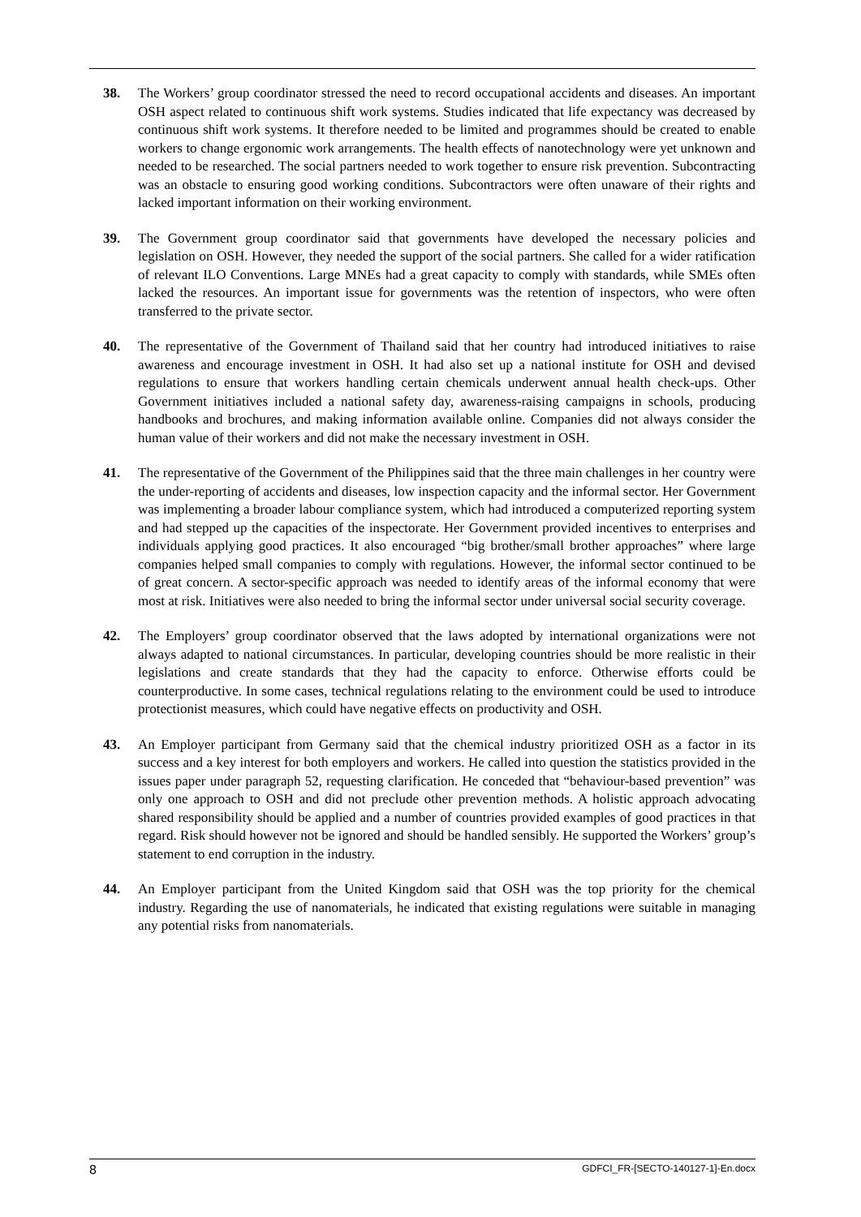38. The Workers’ group coordinator stressed the need to record occupational accidents and diseases. An important OSH aspect related to continuous shift work systems. Studies indicated that life expectancy was decreased by continuous shift work systems. It therefore needed to be limited and programmes should be created to enable workers to change ergonomic work arrangements. The health effects of nanotechnology were yet unknown and needed to be researched. The social partners needed to work together to ensure risk prevention. Subcontracting was an obstacle to ensuring good working conditions. Subcontractors were often unaware of their rights and lacked important information on their working environment.
39. The Government group coordinator said that governments have developed the necessary policies and legislation on OSH. However, they needed the support of the social partners. She called for a wider ratification of relevant ILO Conventions. Large MNEs had a great capacity to comply with standards, while SMEs often lacked the resources. An important issue for governments was the retention of inspectors, who were often transferred to the private sector.
40. The representative of the Government of Thailand said that her country had introduced initiatives to raise awareness and encourage investment in OSH. It had also set up a national institute for OSH and devised regulations to ensure that workers handling certain chemicals underwent annual health check-ups. Other Government initiatives included a national safety day, awareness-raising campaigns in schools, producing handbooks and brochures, and making information available online. Companies did not always consider the human value of their workers and did not make the necessary investment in OSH.
41. The representative of the Government of the Philippines said that the three main challenges in her country were the under-reporting of accidents and diseases, low inspection capacity and the informal sector. Her Government was implementing a broader labour compliance system, which had introduced a computerized reporting system and had stepped up the capacities of the inspectorate. Her Government provided incentives to enterprises and individuals applying good practices. It also encouraged “big brother/small brother approaches” where large companies helped small companies to comply with regulations. However, the informal sector continued to be of great concern. A sector-specific approach was needed to identify areas of the informal economy that were most at risk. Initiatives were also needed to bring the informal sector under universal social security coverage.
42. The Employers’ group coordinator observed that the laws adopted by international organizations were not always adapted to national circumstances. In particular, developing countries should be more realistic in their legislations and create standards that they had the capacity to enforce. Otherwise efforts could be counterproductive. In some cases, technical regulations relating to the environment could be used to introduce protectionist measures, which could have negative effects on productivity and OSH.
43. An Employer participant from Germany said that the chemical industry prioritized OSH as a factor in its success and a key interest for both employers and workers. He called into question the statistics provided in the issues paper under paragraph 52, requesting clarification. He conceded that “behaviour-based prevention” was only one approach to OSH and did not preclude other prevention methods. A holistic approach advocating shared responsibility should be applied and a number of countries provided examples of good practices in that regard. Risk should however not be ignored and should be handled sensibly. He supported the Workers’ group’s statement to end corruption in the industry.
44. An Employer participant from the United Kingdom said that OSH was the top priority for the chemical industry. Regarding the use of nanomaterials, he indicated that existing regulations were suitable in managing any potential risks from nanomaterials.
8 GDFCI_FR-[SECTO-140127-1]-En.docx